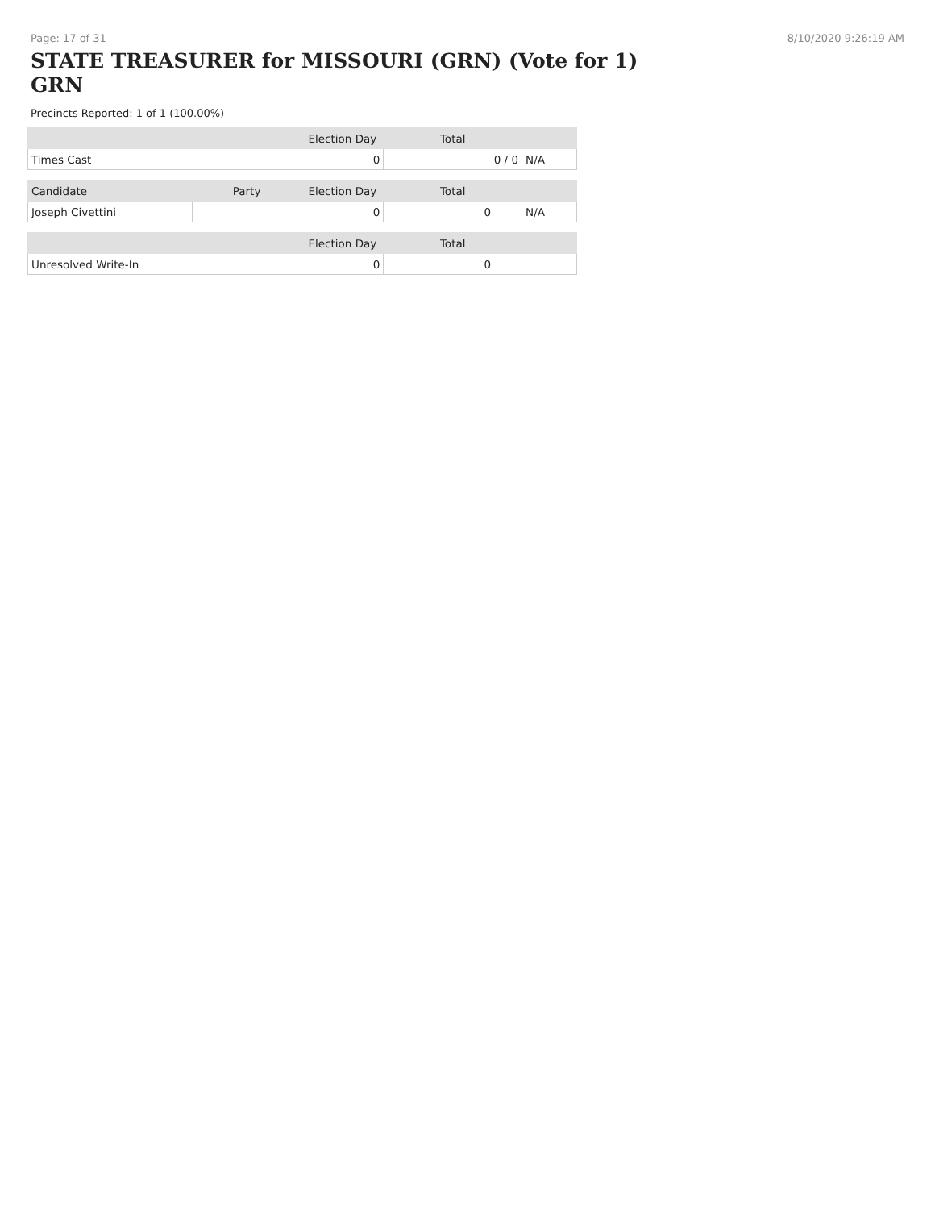Page: 17 of 31 8/10/2020 9:26:19 AM
STATE TREASURER for MISSOURI (GRN) (Vote for 1) GRN
Precincts Reported: 1 of 1 (100.00%)
| | | Election Day | Total | |
| --- | --- | --- | --- | --- |
| Times Cast | | 0 | 0 / 0 | N/A |
| Candidate | Party | Election Day | Total | |
| Joseph Civettini | | 0 | 0 | N/A |
| | | Election Day | Total | |
| Unresolved Write-In | | 0 | 0 | |